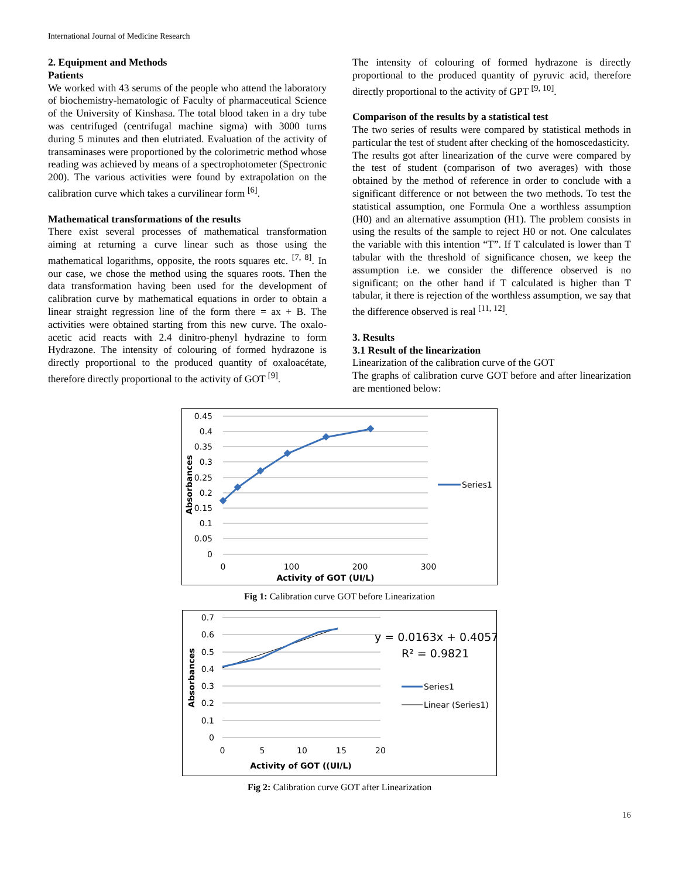International Journal of Medicine Research
2. Equipment and Methods
Patients
We worked with 43 serums of the people who attend the laboratory of biochemistry-hematologic of Faculty of pharmaceutical Science of the University of Kinshasa. The total blood taken in a dry tube was centrifuged (centrifugal machine sigma) with 3000 turns during 5 minutes and then elutriated. Evaluation of the activity of transaminases were proportioned by the colorimetric method whose reading was achieved by means of a spectrophotometer (Spectronic 200). The various activities were found by extrapolation on the calibration curve which takes a curvilinear form <sup>[6]</sup>.
Mathematical transformations of the results
There exist several processes of mathematical transformation aiming at returning a curve linear such as those using the mathematical logarithms, opposite, the roots squares etc. <sup>[7, 8]</sup>. In our case, we chose the method using the squares roots. Then the data transformation having been used for the development of calibration curve by mathematical equations in order to obtain a linear straight regression line of the form there = ax + B. The activities were obtained starting from this new curve. The oxalo-acetic acid reacts with 2.4 dinitro-phenyl hydrazine to form Hydrazone. The intensity of colouring of formed hydrazone is directly proportional to the produced quantity of oxaloacétate, therefore directly proportional to the activity of GOT <sup>[9]</sup>.
The intensity of colouring of formed hydrazone is directly proportional to the produced quantity of pyruvic acid, therefore directly proportional to the activity of GPT <sup>[9, 10]</sup>.
Comparison of the results by a statistical test
The two series of results were compared by statistical methods in particular the test of student after checking of the homoscedasticity.
The results got after linearization of the curve were compared by the test of student (comparison of two averages) with those obtained by the method of reference in order to conclude with a significant difference or not between the two methods. To test the statistical assumption, one Formula One a worthless assumption (H0) and an alternative assumption (H1). The problem consists in using the results of the sample to reject H0 or not. One calculates the variable with this intention “T”. If T calculated is lower than T tabular with the threshold of significance chosen, we keep the assumption i.e. we consider the difference observed is no significant; on the other hand if T calculated is higher than T tabular, it there is rejection of the worthless assumption, we say that the difference observed is real <sup>[11, 12]</sup>.
3. Results
3.1 Result of the linearization
Linearization of the calibration curve of the GOT
The graphs of calibration curve GOT before and after linearization are mentioned below:
0.45
0.4
0.35
0.3
0.25
0.2
0.15
0.1
0.05
0
0
100
200
300
Activity of GOT (UI/L)
Absorbances
Series1
Fig 1: Calibration curve GOT before Linearization
0.7
0.6
0.5
0.4
0.3
0.2
0.1
0
0
5
10
15
20
Activity of GOT ((UI/L)
Absorbances
y = 0.0163x + 0.4057
R² = 0.9821
Series1
Linear (Series1)
Fig 2: Calibration curve GOT after Linearization
16